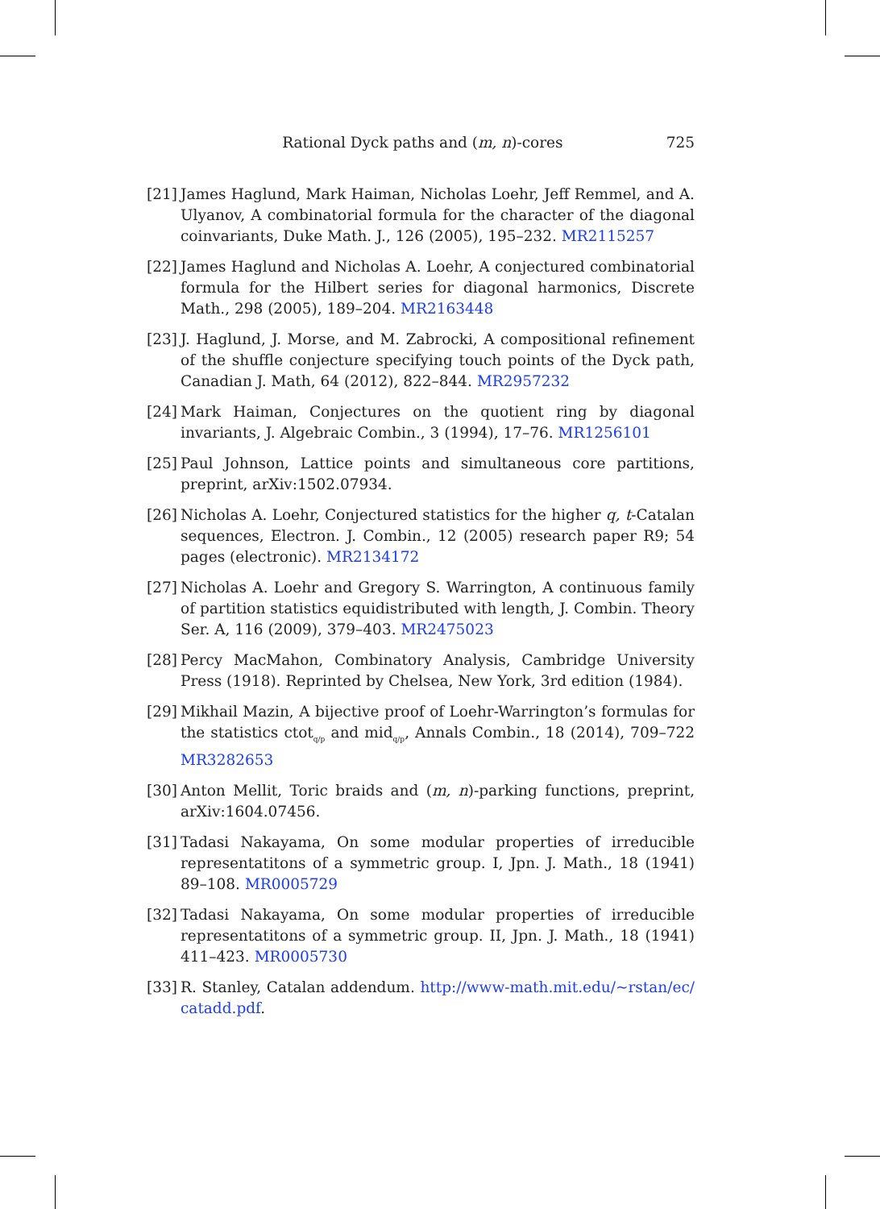Rational Dyck paths and (m, n)-cores 725
[21] James Haglund, Mark Haiman, Nicholas Loehr, Jeff Remmel, and A. Ulyanov, A combinatorial formula for the character of the diagonal coinvariants, Duke Math. J., 126 (2005), 195–232. MR2115257
[22] James Haglund and Nicholas A. Loehr, A conjectured combinatorial formula for the Hilbert series for diagonal harmonics, Discrete Math., 298 (2005), 189–204. MR2163448
[23] J. Haglund, J. Morse, and M. Zabrocki, A compositional refinement of the shuffle conjecture specifying touch points of the Dyck path, Canadian J. Math, 64 (2012), 822–844. MR2957232
[24] Mark Haiman, Conjectures on the quotient ring by diagonal invariants, J. Algebraic Combin., 3 (1994), 17–76. MR1256101
[25] Paul Johnson, Lattice points and simultaneous core partitions, preprint, arXiv:1502.07934.
[26] Nicholas A. Loehr, Conjectured statistics for the higher q, t-Catalan sequences, Electron. J. Combin., 12 (2005) research paper R9; 54 pages (electronic). MR2134172
[27] Nicholas A. Loehr and Gregory S. Warrington, A continuous family of partition statistics equidistributed with length, J. Combin. Theory Ser. A, 116 (2009), 379–403. MR2475023
[28] Percy MacMahon, Combinatory Analysis, Cambridge University Press (1918). Reprinted by Chelsea, New York, 3rd edition (1984).
[29] Mikhail Mazin, A bijective proof of Loehr-Warrington’s formulas for the statistics ctot<sub>q/p</sub> and mid<sub>q/p</sub>, Annals Combin., 18 (2014), 709–722 MR3282653
[30] Anton Mellit, Toric braids and (m, n)-parking functions, preprint, arXiv:1604.07456.
[31] Tadasi Nakayama, On some modular properties of irreducible representatitons of a symmetric group. I, Jpn. J. Math., 18 (1941) 89–108. MR0005729
[32] Tadasi Nakayama, On some modular properties of irreducible representatitons of a symmetric group. II, Jpn. J. Math., 18 (1941) 411–423. MR0005730
[33] R. Stanley, Catalan addendum. http://www-math.mit.edu/~rstan/ec/ catadd.pdf.